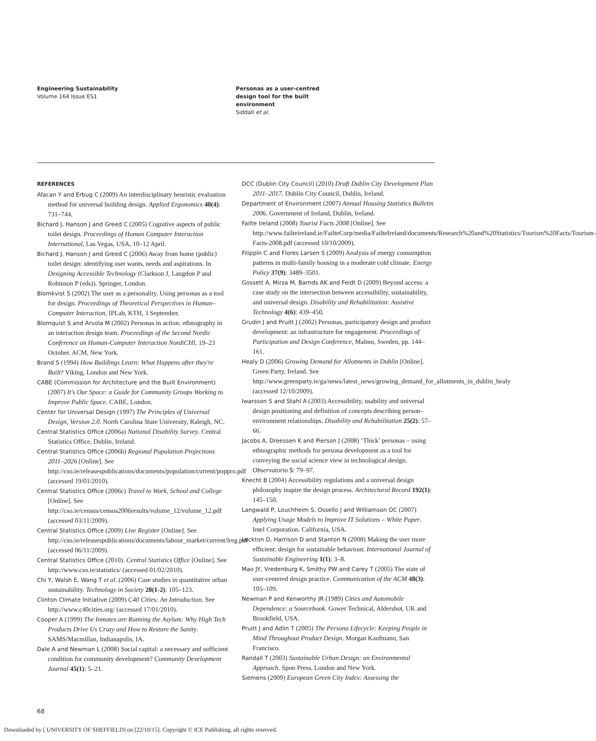Engineering Sustainability
Volume 164 Issue ES1
Personas as a user-centred
design tool for the built
environment
Siddall et al.
REFERENCES
Afacan Y and Erbug C (2009) An interdisciplinary heuristic evaluation method for universal building design. Applied Ergonomics 40(4): 731–744.
Bichard J, Hanson J and Greed C (2005) Cognitive aspects of public toilet design. Proceedings of Human Computer Interaction International, Las Vegas, USA, 10–12 April.
Bichard J, Hanson J and Greed C (2006) Away from home (public) toilet design: identifying user wants, needs and aspirations. In Designing Accessible Technology (Clarkson J, Langdon P and Robinson P (eds)). Springer, London.
Blomkvist S (2002) The user as a personality. Using personas as a tool for design. Proceedings of Theoretical Perspectives in Human–Computer Interaction, IPLab, KTH, 3 September.
Blomquist S and Arvola M (2002) Personas in action: ethnography in an interaction design team. Proceedings of the Second Nordic Conference on Human-Computer Interaction NordiCHI, 19–23 October. ACM, New York.
Brand S (1994) How Buildings Learn: What Happens after they're Built? Viking, London and New York.
CABE (Commission for Architecture and the Built Environment) (2007) It's Our Space: a Guide for Community Groups Working to Improve Public Space. CABE, London.
Center for Universal Design (1997) The Principles of Universal Design, Version 2.0. North Carolina State University, Raleigh, NC.
Central Statistics Office (2006a) National Disability Survey. Central Statistics Office, Dublin, Ireland.
Central Statistics Office (2006b) Regional Population Projections 2011–2026 [Online]. See http://cso.ie/releasespublications/documents/population/current/poppro.pdf (accessed 19/01/2010).
Central Statistics Office (2006c) Travel to Work, School and College [Online]. See http://cso.ie/census/census2006results/volume_12/volume_12.pdf (accessed 03/11/2009).
Central Statistics Office (2009) Live Register [Online]. See http://cso.ie/releasespublications/documents/labour_market/current/lreg.pdf (accessed 06/11/2009).
Central Statistics Office (2010). Central Statistics Office [Online]. See http://www.cso.ie/statistics/ (accessed 01/02/2010).
Chi Y, Walsh E, Wang T et al. (2006) Case studies in quantitative urban sustainability. Technology in Society 28(1-2): 105–123.
Clinton Climate Initiative (2009) C40 Cities: An Introduction. See http://www.c40cities.org/ (accessed 17/01/2010).
Cooper A (1999) The Inmates are Running the Asylum: Why High Tech Products Drive Us Crazy and How to Restore the Sanity. SAMS/Macmillan, Indianapolis, IA.
Dale A and Newman L (2008) Social capital: a necessary and sufficient condition for community development? Community Development Journal 45(1): 5–21.
DCC (Dublin City Council) (2010) Draft Dublin City Development Plan 2011–2017. Dublin City Council, Dublin, Ireland.
Department of Environment (2007) Annual Housing Statistics Bulletin 2006. Government of Ireland, Dublin, Ireland.
Failte Ireland (2008) Tourist Facts 2008 [Online]. See http://www.failteireland.ie/FailteCorp/media/FailteIreland/documents/Research%20and%20Statistics/Tourism%20Facts/Tourism-Facts-2008.pdf (accessed 10/10/2009).
Filippín C and Flores Larsen S (2009) Analysis of energy consumption patterns in multi-family housing in a moderate cold climate. Energy Policy 37(9): 3489–3501.
Gossett A, Mirza M, Barnds AK and Feidt D (2009) Beyond access: a case study on the intersection between accessibility, sustainability, and universal design. Disability and Rehabilitation: Assistive Technology 4(6): 439–450.
Grudin J and Pruitt J (2002) Personas, participatory design and product development: an infrastructure for engagement. Proceedings of Participation and Design Conference, Malmo, Sweden, pp. 144–161.
Healy D (2006) Growing Demand for Allotments in Dublin [Online]. Green Party, Ireland. See http://www.greenparty.ie/ga/news/latest_news/growing_demand_for_allotments_in_dublin_healy (accessed 12/10/2009).
Iwarsson S and Stahl A (2003) Accessibility, usability and universal design positioning and definition of concepts describing person–environment relationships. Disability and Rehabilitation 25(2): 57–66.
Jacobs A, Dreessen K and Pierson J (2008) ‘Thick’ personas – using ethnographic methods for persona development as a tool for conveying the social science view in technological design. Observatorio 5: 79–97.
Knecht B (2004) Accessibility regulations and a universal design philosophy inspire the design process. Architectural Record 192(1): 145–150.
Langwald P, Louchheim S, Ossello J and Williamson OC (2007) Applying Usage Models to Improve IT Solutions – White Paper. Intel Corporation. California, USA.
Lockton D, Harrison D and Stanton N (2008) Making the user more efficient: design for sustainable behaviour. International Journal of Sustainable Engineering 1(1): 3–8.
Mao JY, Vredenburg K, Smithy PW and Carey T (2005) The state of user-centered design practice. Communication of the ACM 48(3): 105–109.
Newman P and Kenworthy JR (1989) Cities and Automobile Dependence: a Sourcebook. Gower Technical, Aldershot, UK and Brookfield, USA.
Pruitt J and Adlin T (2005) The Persona Lifecycle: Keeping People in Mind Throughout Product Design. Morgan Kaufmann, San Francisco.
Randall T (2003) Sustainable Urban Design: an Environmental Approach. Spon Press, London and New York.
Siemens (2009) European Green City Index: Assessing the
68
Downloaded by [ UNIVERSITY OF SHEFFIELD] on [22/10/15]. Copyright © ICE Publishing, all rights reserved.